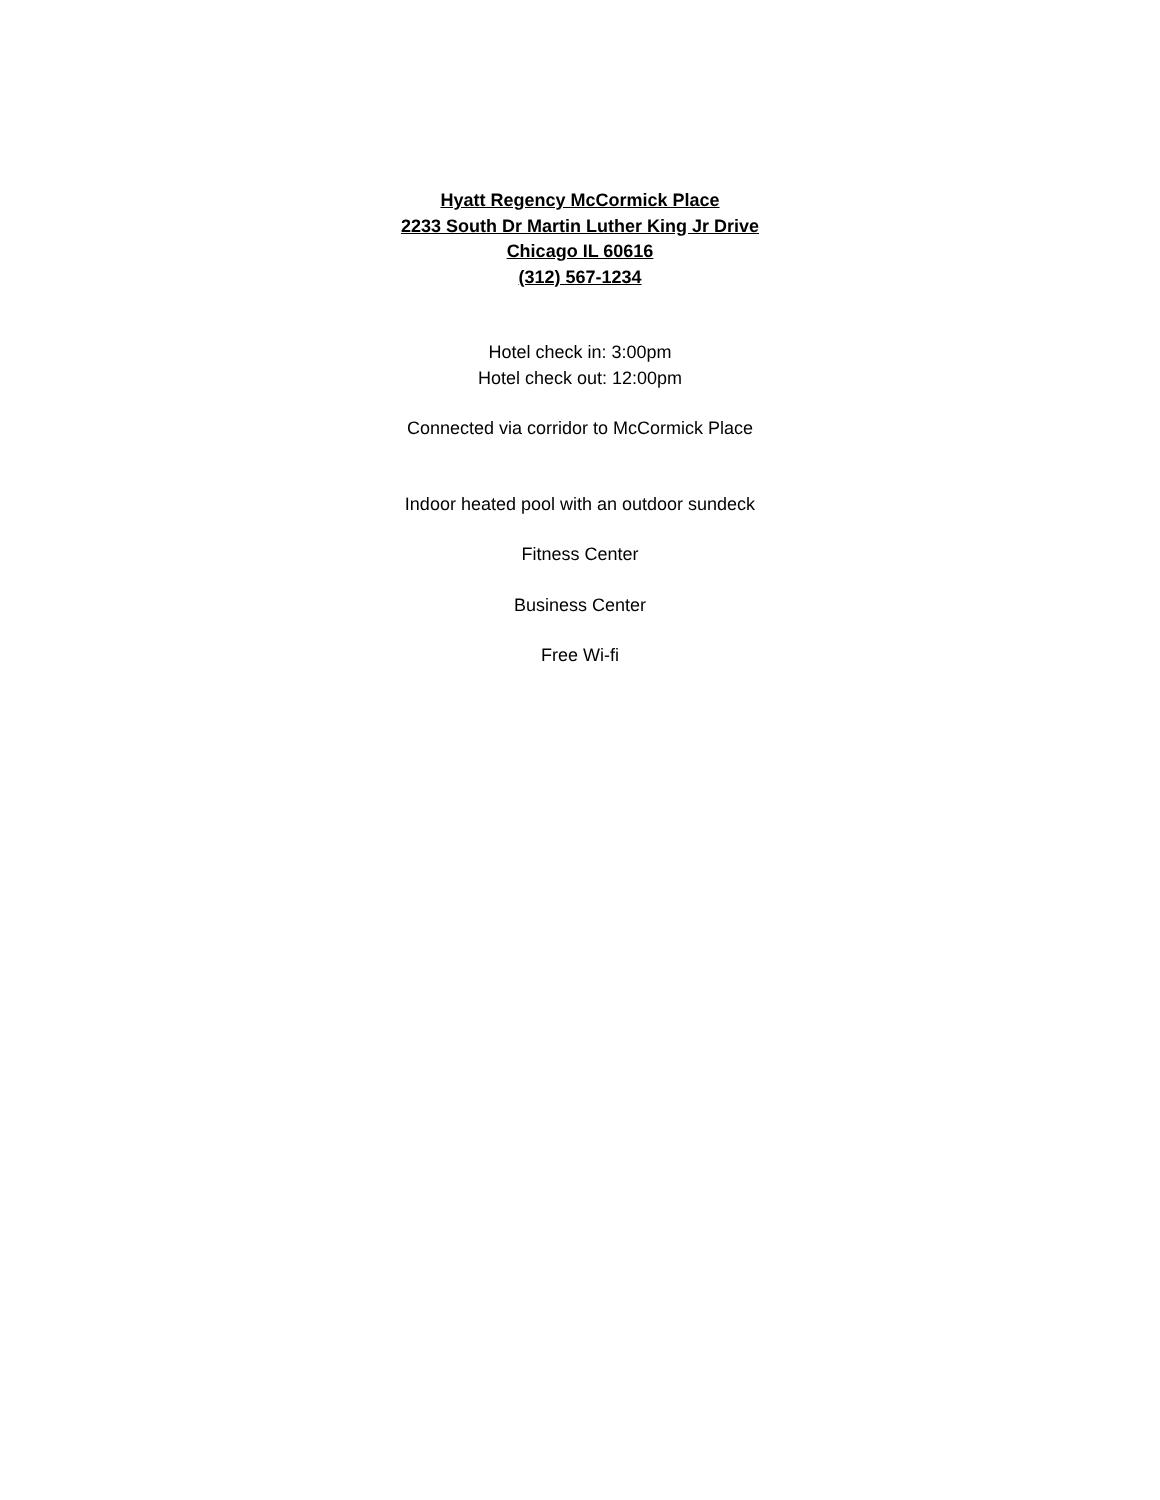Hyatt Regency McCormick Place
2233 South Dr Martin Luther King Jr Drive
Chicago IL 60616
(312) 567-1234
Hotel check in: 3:00pm
Hotel check out: 12:00pm
Connected via corridor to McCormick Place
Indoor heated pool with an outdoor sundeck
Fitness Center
Business Center
Free Wi-fi